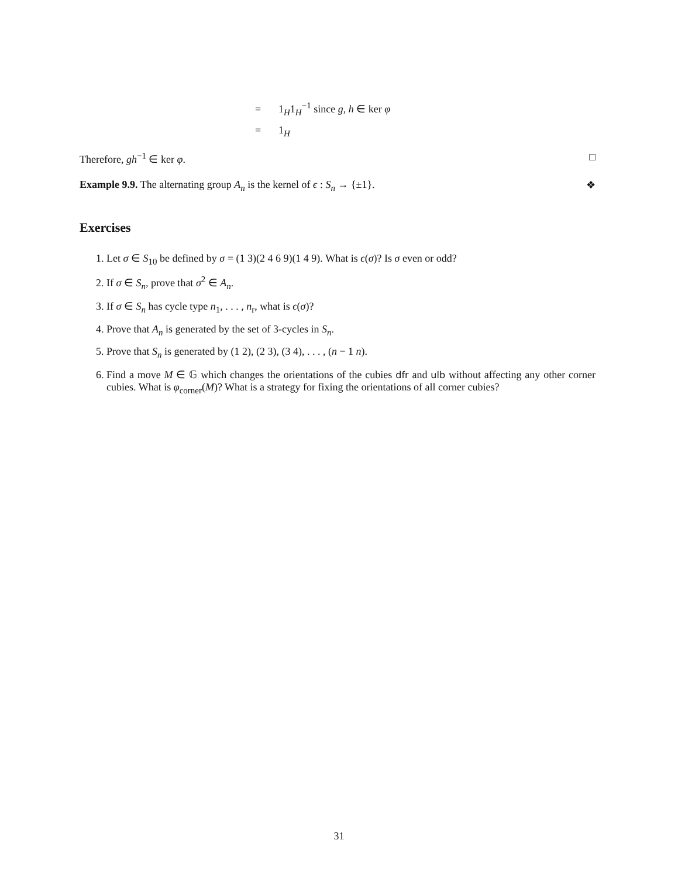= 1<sub>H</sub>1<sub>H</sub><sup>−1</sup> since g, h ∈ ker φ
= 1<sub>H</sub>
Therefore, gh<sup>−1</sup> ∈ ker φ. □
Example 9.9. The alternating group A<sub>n</sub> is the kernel of ϵ : S<sub>n</sub> → {±1}.
❖
Exercises
1. Let σ ∈ S<sub>10</sub> be defined by σ = (1 3)(2 4 6 9)(1 4 9). What is ϵ(σ)? Is σ even or odd?
2. If σ ∈ S<sub>n</sub>, prove that σ<sup>2</sup> ∈ A<sub>n</sub>.
3. If σ ∈ S<sub>n</sub> has cycle type n<sub>1</sub>, . . . , n<sub>r</sub>, what is ϵ(σ)?
4. Prove that A<sub>n</sub> is generated by the set of 3-cycles in S<sub>n</sub>.
5. Prove that S<sub>n</sub> is generated by (1 2), (2 3), (3 4), . . . , (n − 1 n).
6. Find a move M ∈ 𝔾 which changes the orientations of the cubies dfr and ulb without affecting any other corner cubies. What is φ<sub>corner</sub>(M)? What is a strategy for fixing the orientations of all corner cubies?
31